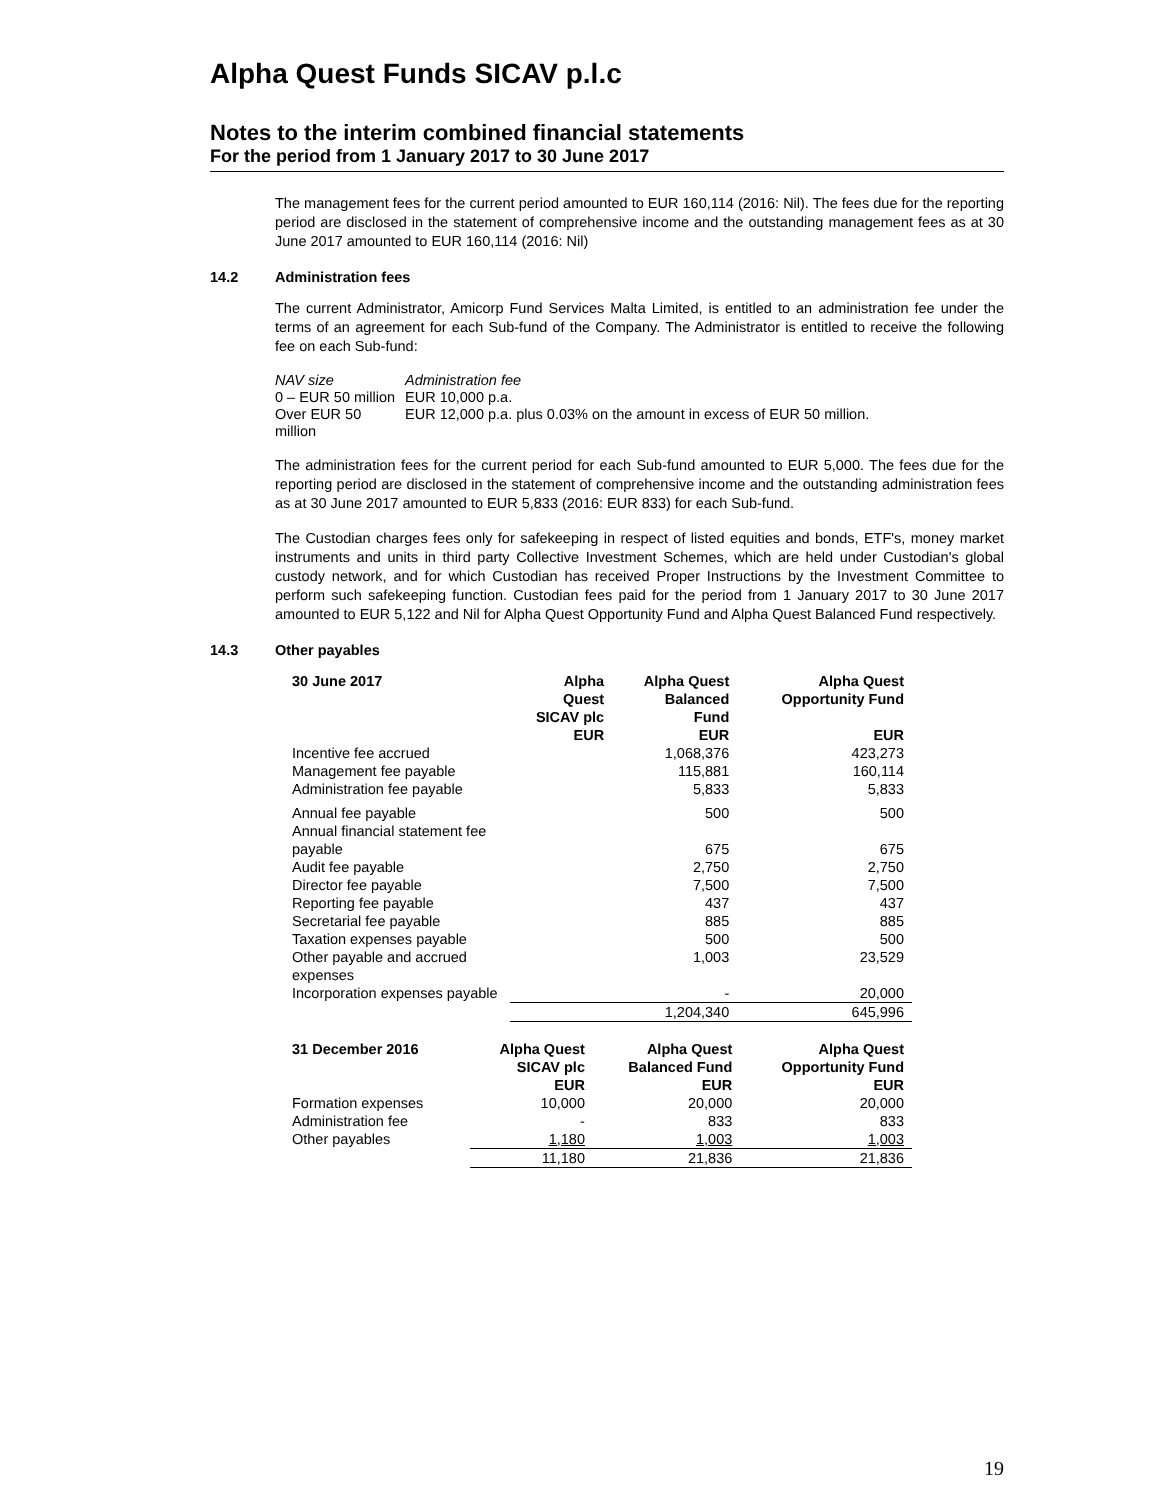Alpha Quest Funds SICAV p.l.c
Notes to the interim combined financial statements
For the period from 1 January 2017 to 30 June 2017
The management fees for the current period amounted to EUR 160,114 (2016: Nil). The fees due for the reporting period are disclosed in the statement of comprehensive income and the outstanding management fees as at 30 June 2017 amounted to EUR 160,114 (2016: Nil)
14.2 Administration fees
The current Administrator, Amicorp Fund Services Malta Limited, is entitled to an administration fee under the terms of an agreement for each Sub-fund of the Company. The Administrator is entitled to receive the following fee on each Sub-fund:
NAV size Administration fee
0 – EUR 50 million EUR 10,000 p.a.
Over EUR 50 million EUR 12,000 p.a. plus 0.03% on the amount in excess of EUR 50 million.
The administration fees for the current period for each Sub-fund amounted to EUR 5,000. The fees due for the reporting period are disclosed in the statement of comprehensive income and the outstanding administration fees as at 30 June 2017 amounted to EUR 5,833 (2016: EUR 833) for each Sub-fund.
The Custodian charges fees only for safekeeping in respect of listed equities and bonds, ETF's, money market instruments and units in third party Collective Investment Schemes, which are held under Custodian's global custody network, and for which Custodian has received Proper Instructions by the Investment Committee to perform such safekeeping function. Custodian fees paid for the period from 1 January 2017 to 30 June 2017 amounted to EUR 5,122 and Nil for Alpha Quest Opportunity Fund and Alpha Quest Balanced Fund respectively.
14.3 Other payables
| 30 June 2017 | Alpha Quest SICAV plc EUR | Alpha Quest Balanced Fund EUR | Alpha Quest Opportunity Fund EUR |
| --- | --- | --- | --- |
| Incentive fee accrued | | 1,068,376 | 423,273 |
| Management fee payable | | 115,881 | 160,114 |
| Administration fee payable | | 5,833 | 5,833 |
| Annual fee payable | | 500 | 500 |
| Annual financial statement fee payable | | 675 | 675 |
| Audit fee payable | | 2,750 | 2,750 |
| Director fee payable | | 7,500 | 7,500 |
| Reporting fee payable | | 437 | 437 |
| Secretarial fee payable | | 885 | 885 |
| Taxation expenses payable | | 500 | 500 |
| Other payable and accrued expenses | | 1,003 | 23,529 |
| Incorporation expenses payable | | - | 20,000 |
| | | 1,204,340 | 645,996 |
| 31 December 2016 | Alpha Quest SICAV plc EUR | Alpha Quest Balanced Fund EUR | Alpha Quest Opportunity Fund EUR |
| --- | --- | --- | --- |
| Formation expenses | 10,000 | 20,000 | 20,000 |
| Administration fee | - | 833 | 833 |
| Other payables | 1,180 | 1,003 | 1,003 |
| | 11,180 | 21,836 | 21,836 |
19